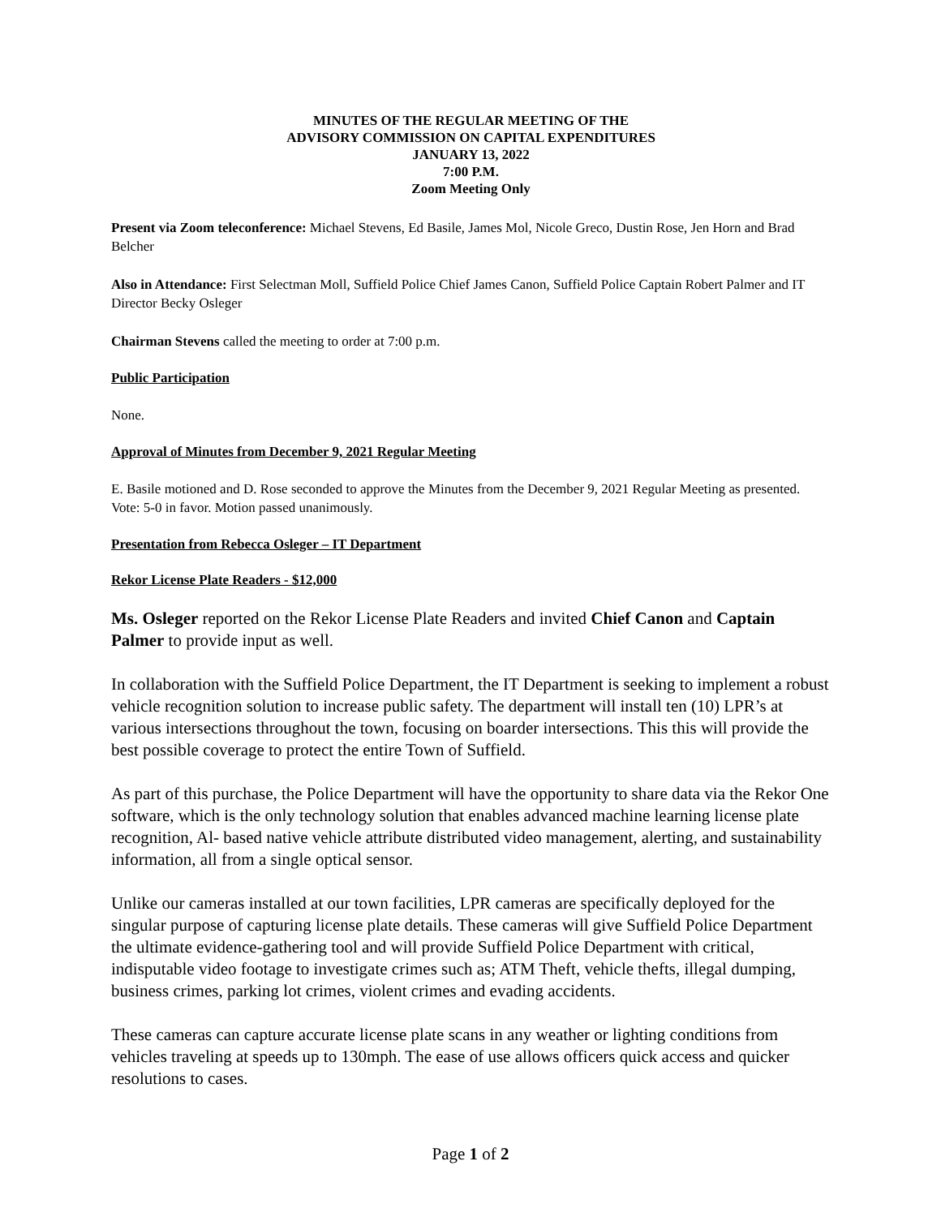MINUTES OF THE REGULAR MEETING OF THE
ADVISORY COMMISSION ON CAPITAL EXPENDITURES
JANUARY 13, 2022
7:00 P.M.
Zoom Meeting Only
Present via Zoom teleconference: Michael Stevens, Ed Basile, James Mol, Nicole Greco, Dustin Rose, Jen Horn and Brad Belcher
Also in Attendance: First Selectman Moll, Suffield Police Chief James Canon, Suffield Police Captain Robert Palmer and IT Director Becky Osleger
Chairman Stevens called the meeting to order at 7:00 p.m.
Public Participation
None.
Approval of Minutes from December 9, 2021 Regular Meeting
E. Basile motioned and D. Rose seconded to approve the Minutes from the December 9, 2021 Regular Meeting as presented. Vote: 5-0 in favor. Motion passed unanimously.
Presentation from Rebecca Osleger – IT Department
Rekor License Plate Readers - $12,000
Ms. Osleger reported on the Rekor License Plate Readers and invited Chief Canon and Captain Palmer to provide input as well.
In collaboration with the Suffield Police Department, the IT Department is seeking to implement a robust vehicle recognition solution to increase public safety. The department will install ten (10) LPR’s at various intersections throughout the town, focusing on boarder intersections. This this will provide the best possible coverage to protect the entire Town of Suffield.
As part of this purchase, the Police Department will have the opportunity to share data via the Rekor One software, which is the only technology solution that enables advanced machine learning license plate recognition, Al- based native vehicle attribute distributed video management, alerting, and sustainability information, all from a single optical sensor.
Unlike our cameras installed at our town facilities, LPR cameras are specifically deployed for the singular purpose of capturing license plate details. These cameras will give Suffield Police Department the ultimate evidence-gathering tool and will provide Suffield Police Department with critical, indisputable video footage to investigate crimes such as; ATM Theft, vehicle thefts, illegal dumping, business crimes, parking lot crimes, violent crimes and evading accidents.
These cameras can capture accurate license plate scans in any weather or lighting conditions from vehicles traveling at speeds up to 130mph. The ease of use allows officers quick access and quicker resolutions to cases.
Page 1 of 2